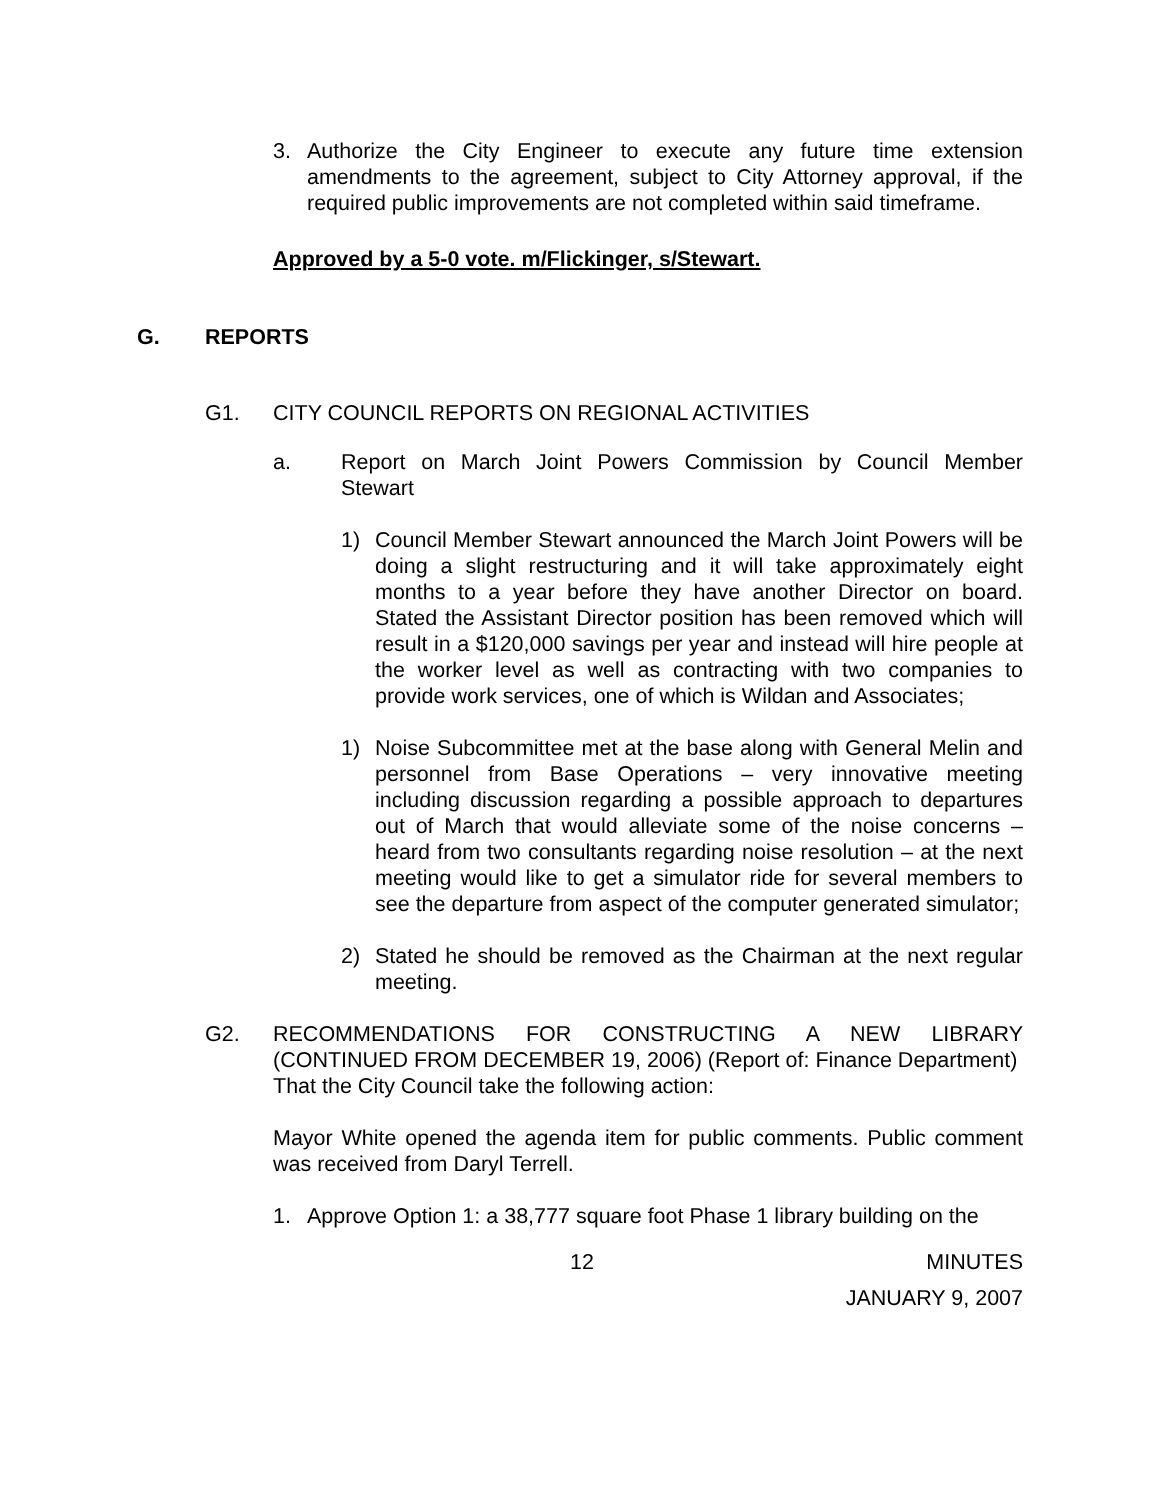3. Authorize the City Engineer to execute any future time extension amendments to the agreement, subject to City Attorney approval, if the required public improvements are not completed within said timeframe.
Approved by a 5-0 vote. m/Flickinger, s/Stewart.
G. REPORTS
G1. CITY COUNCIL REPORTS ON REGIONAL ACTIVITIES
a. Report on March Joint Powers Commission by Council Member Stewart
1) Council Member Stewart announced the March Joint Powers will be doing a slight restructuring and it will take approximately eight months to a year before they have another Director on board. Stated the Assistant Director position has been removed which will result in a $120,000 savings per year and instead will hire people at the worker level as well as contracting with two companies to provide work services, one of which is Wildan and Associates;
1) Noise Subcommittee met at the base along with General Melin and personnel from Base Operations – very innovative meeting including discussion regarding a possible approach to departures out of March that would alleviate some of the noise concerns – heard from two consultants regarding noise resolution – at the next meeting would like to get a simulator ride for several members to see the departure from aspect of the computer generated simulator;
2) Stated he should be removed as the Chairman at the next regular meeting.
G2. RECOMMENDATIONS FOR CONSTRUCTING A NEW LIBRARY (CONTINUED FROM DECEMBER 19, 2006) (Report of: Finance Department)
That the City Council take the following action:
Mayor White opened the agenda item for public comments. Public comment was received from Daryl Terrell.
1. Approve Option 1: a 38,777 square foot Phase 1 library building on the
12 MINUTES
JANUARY 9, 2007